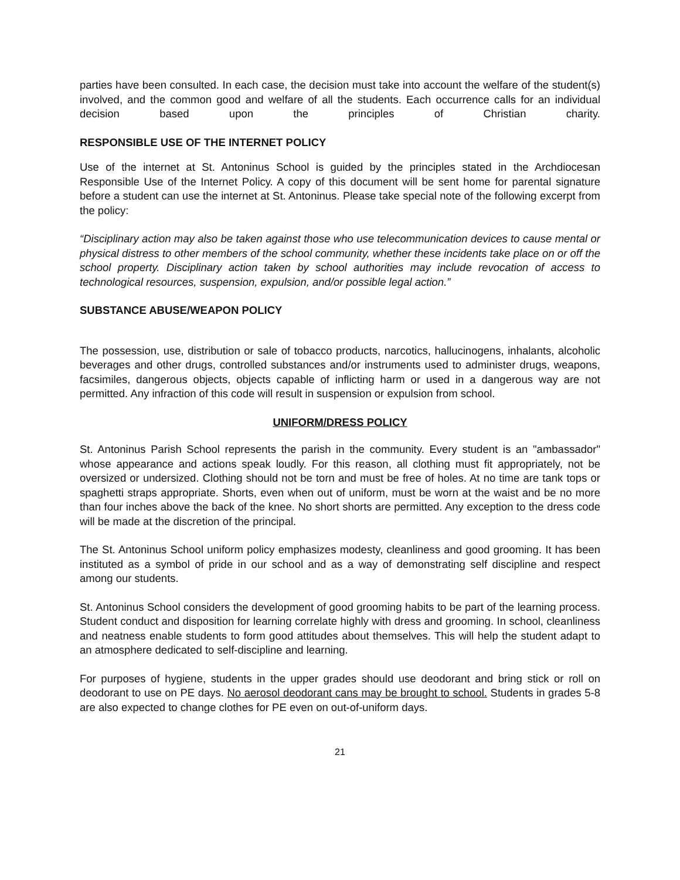parties have been consulted. In each case, the decision must take into account the welfare of the student(s) involved, and the common good and welfare of all the students. Each occurrence calls for an individual decision based upon the principles of Christian charity.
RESPONSIBLE USE OF THE INTERNET POLICY
Use of the internet at St. Antoninus School is guided by the principles stated in the Archdiocesan Responsible Use of the Internet Policy. A copy of this document will be sent home for parental signature before a student can use the internet at St. Antoninus. Please take special note of the following excerpt from the policy:
“Disciplinary action may also be taken against those who use telecommunication devices to cause mental or physical distress to other members of the school community, whether these incidents take place on or off the school property. Disciplinary action taken by school authorities may include revocation of access to technological resources, suspension, expulsion, and/or possible legal action.”
SUBSTANCE ABUSE/WEAPON POLICY
The possession, use, distribution or sale of tobacco products, narcotics, hallucinogens, inhalants, alcoholic beverages and other drugs, controlled substances and/or instruments used to administer drugs, weapons, facsimiles, dangerous objects, objects capable of inflicting harm or used in a dangerous way are not permitted. Any infraction of this code will result in suspension or expulsion from school.
UNIFORM/DRESS POLICY
St. Antoninus Parish School represents the parish in the community. Every student is an "ambassador" whose appearance and actions speak loudly. For this reason, all clothing must fit appropriately, not be oversized or undersized. Clothing should not be torn and must be free of holes. At no time are tank tops or spaghetti straps appropriate. Shorts, even when out of uniform, must be worn at the waist and be no more than four inches above the back of the knee. No short shorts are permitted. Any exception to the dress code will be made at the discretion of the principal.
The St. Antoninus School uniform policy emphasizes modesty, cleanliness and good grooming. It has been instituted as a symbol of pride in our school and as a way of demonstrating self discipline and respect among our students.
St. Antoninus School considers the development of good grooming habits to be part of the learning process. Student conduct and disposition for learning correlate highly with dress and grooming. In school, cleanliness and neatness enable students to form good attitudes about themselves. This will help the student adapt to an atmosphere dedicated to self-discipline and learning.
For purposes of hygiene, students in the upper grades should use deodorant and bring stick or roll on deodorant to use on PE days. No aerosol deodorant cans may be brought to school. Students in grades 5-8 are also expected to change clothes for PE even on out-of-uniform days.
21